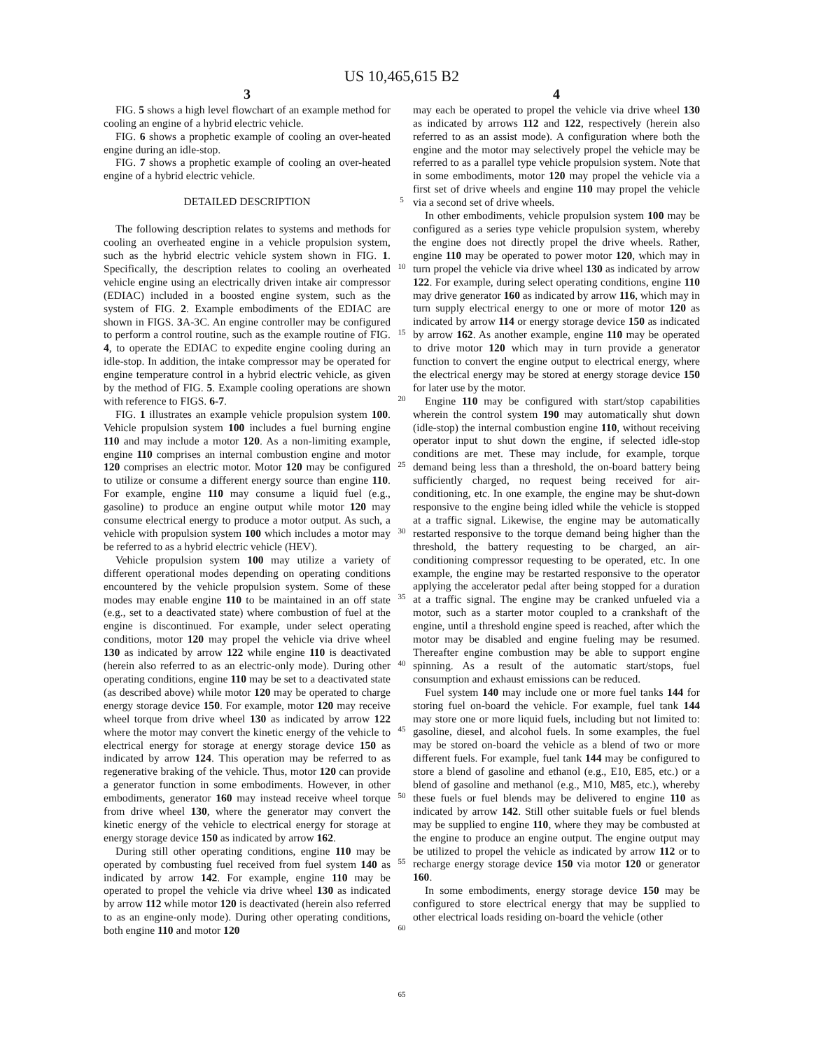US 10,465,615 B2
3
FIG. 5 shows a high level flowchart of an example method for cooling an engine of a hybrid electric vehicle.
FIG. 6 shows a prophetic example of cooling an over-heated engine during an idle-stop.
FIG. 7 shows a prophetic example of cooling an over-heated engine of a hybrid electric vehicle.
DETAILED DESCRIPTION
The following description relates to systems and methods for cooling an overheated engine in a vehicle propulsion system, such as the hybrid electric vehicle system shown in FIG. 1. Specifically, the description relates to cooling an overheated vehicle engine using an electrically driven intake air compressor (EDIAC) included in a boosted engine system, such as the system of FIG. 2. Example embodiments of the EDIAC are shown in FIGS. 3 A-3C. An engine controller may be configured to perform a control routine, such as the example routine of FIG. 4, to operate the EDIAC to expedite engine cooling during an idle-stop. In addition, the intake compressor may be operated for engine temperature control in a hybrid electric vehicle, as given by the method of FIG. 5. Example cooling operations are shown with reference to FIGS. 6-7.
FIG. 1 illustrates an example vehicle propulsion system 100. Vehicle propulsion system 100 includes a fuel burning engine 110 and may include a motor 120. As a non-limiting example, engine 110 comprises an internal combustion engine and motor 120 comprises an electric motor. Motor 120 may be configured to utilize or consume a different energy source than engine 110. For example, engine 110 may consume a liquid fuel (e.g., gasoline) to produce an engine output while motor 120 may consume electrical energy to produce a motor output. As such, a vehicle with propulsion system 100 which includes a motor may be referred to as a hybrid electric vehicle (HEV).
Vehicle propulsion system 100 may utilize a variety of different operational modes depending on operating conditions encountered by the vehicle propulsion system. Some of these modes may enable engine 110 to be maintained in an off state (e.g., set to a deactivated state) where combustion of fuel at the engine is discontinued. For example, under select operating conditions, motor 120 may propel the vehicle via drive wheel 130 as indicated by arrow 122 while engine 110 is deactivated (herein also referred to as an electric-only mode). During other operating conditions, engine 110 may be set to a deactivated state (as described above) while motor 120 may be operated to charge energy storage device 150. For example, motor 120 may receive wheel torque from drive wheel 130 as indicated by arrow 122 where the motor may convert the kinetic energy of the vehicle to electrical energy for storage at energy storage device 150 as indicated by arrow 124. This operation may be referred to as regenerative braking of the vehicle. Thus, motor 120 can provide a generator function in some embodiments. However, in other embodiments, generator 160 may instead receive wheel torque from drive wheel 130, where the generator may convert the kinetic energy of the vehicle to electrical energy for storage at energy storage device 150 as indicated by arrow 162.
During still other operating conditions, engine 110 may be operated by combusting fuel received from fuel system 140 as indicated by arrow 142. For example, engine 110 may be operated to propel the vehicle via drive wheel 130 as indicated by arrow 112 while motor 120 is deactivated (herein also referred to as an engine-only mode). During other operating conditions, both engine 110 and motor 120
5
10
15
20
25
30
35
40
45
50
55
60
65
4
may each be operated to propel the vehicle via drive wheel 130 as indicated by arrows 112 and 122, respectively (herein also referred to as an assist mode). A configuration where both the engine and the motor may selectively propel the vehicle may be referred to as a parallel type vehicle propulsion system. Note that in some embodiments, motor 120 may propel the vehicle via a first set of drive wheels and engine 110 may propel the vehicle via a second set of drive wheels.
In other embodiments, vehicle propulsion system 100 may be configured as a series type vehicle propulsion system, whereby the engine does not directly propel the drive wheels. Rather, engine 110 may be operated to power motor 120, which may in turn propel the vehicle via drive wheel 130 as indicated by arrow 122. For example, during select operating conditions, engine 110 may drive generator 160 as indicated by arrow 116, which may in turn supply electrical energy to one or more of motor 120 as indicated by arrow 114 or energy storage device 150 as indicated by arrow 162. As another example, engine 110 may be operated to drive motor 120 which may in turn provide a generator function to convert the engine output to electrical energy, where the electrical energy may be stored at energy storage device 150 for later use by the motor.
Engine 110 may be configured with start/stop capabilities wherein the control system 190 may automatically shut down (idle-stop) the internal combustion engine 110, without receiving operator input to shut down the engine, if selected idle-stop conditions are met. These may include, for example, torque demand being less than a threshold, the on-board battery being sufficiently charged, no request being received for air-conditioning, etc. In one example, the engine may be shut-down responsive to the engine being idled while the vehicle is stopped at a traffic signal. Likewise, the engine may be automatically restarted responsive to the torque demand being higher than the threshold, the battery requesting to be charged, an air-conditioning compressor requesting to be operated, etc. In one example, the engine may be restarted responsive to the operator applying the accelerator pedal after being stopped for a duration at a traffic signal. The engine may be cranked unfueled via a motor, such as a starter motor coupled to a crankshaft of the engine, until a threshold engine speed is reached, after which the motor may be disabled and engine fueling may be resumed. Thereafter engine combustion may be able to support engine spinning. As a result of the automatic start/stops, fuel consumption and exhaust emissions can be reduced.
Fuel system 140 may include one or more fuel tanks 144 for storing fuel on-board the vehicle. For example, fuel tank 144 may store one or more liquid fuels, including but not limited to: gasoline, diesel, and alcohol fuels. In some examples, the fuel may be stored on-board the vehicle as a blend of two or more different fuels. For example, fuel tank 144 may be configured to store a blend of gasoline and ethanol (e.g., E10, E85, etc.) or a blend of gasoline and methanol (e.g., M10, M85, etc.), whereby these fuels or fuel blends may be delivered to engine 110 as indicated by arrow 142. Still other suitable fuels or fuel blends may be supplied to engine 110, where they may be combusted at the engine to produce an engine output. The engine output may be utilized to propel the vehicle as indicated by arrow 112 or to recharge energy storage device 150 via motor 120 or generator 160.
In some embodiments, energy storage device 150 may be configured to store electrical energy that may be supplied to other electrical loads residing on-board the vehicle (other